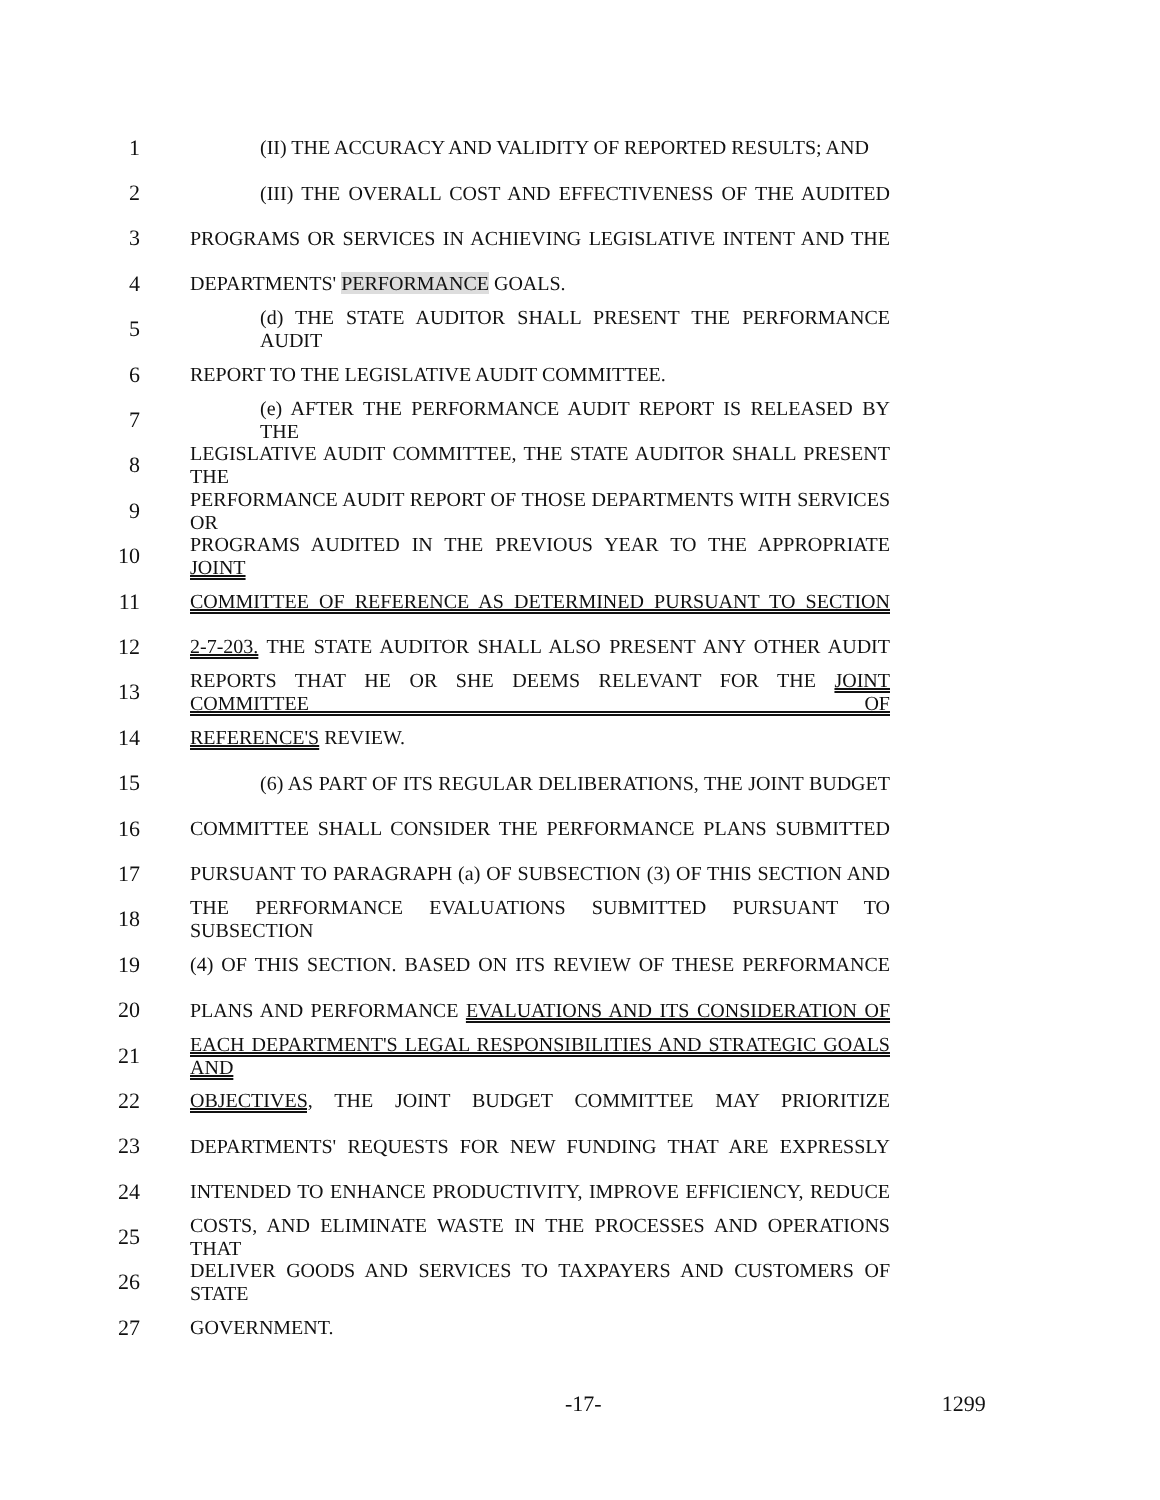1 (II) THE ACCURACY AND VALIDITY OF REPORTED RESULTS; AND
2 (III) THE OVERALL COST AND EFFECTIVENESS OF THE AUDITED
3 PROGRAMS OR SERVICES IN ACHIEVING LEGISLATIVE INTENT AND THE
4 DEPARTMENTS' PERFORMANCE GOALS.
5 (d) THE STATE AUDITOR SHALL PRESENT THE PERFORMANCE AUDIT
6 REPORT TO THE LEGISLATIVE AUDIT COMMITTEE.
7 (e) AFTER THE PERFORMANCE AUDIT REPORT IS RELEASED BY THE
8 LEGISLATIVE AUDIT COMMITTEE, THE STATE AUDITOR SHALL PRESENT THE
9 PERFORMANCE AUDIT REPORT OF THOSE DEPARTMENTS WITH SERVICES OR
10 PROGRAMS AUDITED IN THE PREVIOUS YEAR TO THE APPROPRIATE JOINT
11 COMMITTEE OF REFERENCE AS DETERMINED PURSUANT TO SECTION
12 2-7-203. THE STATE AUDITOR SHALL ALSO PRESENT ANY OTHER AUDIT
13 REPORTS THAT HE OR SHE DEEMS RELEVANT FOR THE JOINT COMMITTEE OF
14 REFERENCE'S REVIEW.
15 (6) AS PART OF ITS REGULAR DELIBERATIONS, THE JOINT BUDGET
16 COMMITTEE SHALL CONSIDER THE PERFORMANCE PLANS SUBMITTED
17 PURSUANT TO PARAGRAPH (a) OF SUBSECTION (3) OF THIS SECTION AND
18 THE PERFORMANCE EVALUATIONS SUBMITTED PURSUANT TO SUBSECTION
19 (4) OF THIS SECTION. BASED ON ITS REVIEW OF THESE PERFORMANCE
20 PLANS AND PERFORMANCE EVALUATIONS AND ITS CONSIDERATION OF
21 EACH DEPARTMENT'S LEGAL RESPONSIBILITIES AND STRATEGIC GOALS AND
22 OBJECTIVES, THE JOINT BUDGET COMMITTEE MAY PRIORITIZE
23 DEPARTMENTS' REQUESTS FOR NEW FUNDING THAT ARE EXPRESSLY
24 INTENDED TO ENHANCE PRODUCTIVITY, IMPROVE EFFICIENCY, REDUCE
25 COSTS, AND ELIMINATE WASTE IN THE PROCESSES AND OPERATIONS THAT
26 DELIVER GOODS AND SERVICES TO TAXPAYERS AND CUSTOMERS OF STATE
27 GOVERNMENT.
-17- 1299